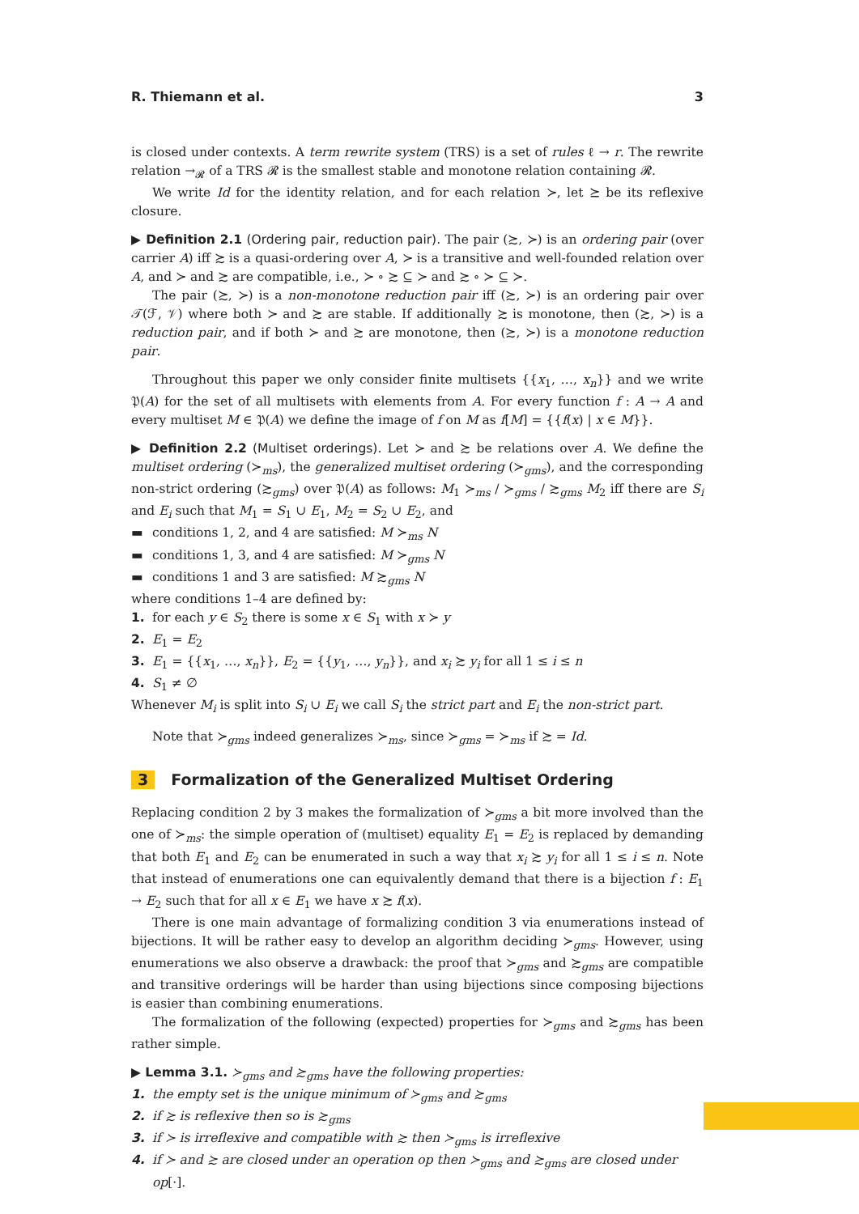R. Thiemann et al. 3
is closed under contexts. A term rewrite system (TRS) is a set of rules ℓ → r. The rewrite relation →<sub>𝓡</sub> of a TRS 𝓡 is the smallest stable and monotone relation containing 𝓡.
We write Id for the identity relation, and for each relation ≻, let ⪰ be its reflexive closure.
▶ Definition 2.1 (Ordering pair, reduction pair). The pair (≿, ≻) is an ordering pair (over carrier A) iff ≿ is a quasi-ordering over A, ≻ is a transitive and well-founded relation over A, and ≻ and ≿ are compatible, i.e., ≻ ∘ ≿ ⊆ ≻ and ≿ ∘ ≻ ⊆ ≻.
The pair (≿, ≻) is a non-monotone reduction pair iff (≿, ≻) is an ordering pair over 𝒯(ℱ, 𝒱) where both ≻ and ≿ are stable. If additionally ≿ is monotone, then (≿, ≻) is a reduction pair, and if both ≻ and ≿ are monotone, then (≿, ≻) is a monotone reduction pair.
Throughout this paper we only consider finite multisets {{x<sub>1</sub>, …, x<sub>n</sub>}} and we write 𝔓(A) for the set of all multisets with elements from A. For every function f : A → A and every multiset M ∈ 𝔓(A) we define the image of f on M as f[M] = {{f(x) | x ∈ M}}.
▶ Definition 2.2 (Multiset orderings). Let ≻ and ≿ be relations over A. We define the multiset ordering (≻<sub>ms</sub>), the generalized multiset ordering (≻<sub>gms</sub>), and the corresponding non-strict ordering (≿<sub>gms</sub>) over 𝔓(A) as follows: M<sub>1</sub> ≻<sub>ms</sub> / ≻<sub>gms</sub> / ≿<sub>gms</sub> M<sub>2</sub> iff there are S<sub>i</sub> and E<sub>i</sub> such that M<sub>1</sub> = S<sub>1</sub> ∪ E<sub>1</sub>, M<sub>2</sub> = S<sub>2</sub> ∪ E<sub>2</sub>, and
▬ conditions 1, 2, and 4 are satisfied: M ≻<sub>ms</sub> N
▬ conditions 1, 3, and 4 are satisfied: M ≻<sub>gms</sub> N
▬ conditions 1 and 3 are satisfied: M ≿<sub>gms</sub> N
where conditions 1–4 are defined by:
1. for each y ∈ S<sub>2</sub> there is some x ∈ S<sub>1</sub> with x ≻ y
2. E<sub>1</sub> = E<sub>2</sub>
3. E<sub>1</sub> = {{x<sub>1</sub>, …, x<sub>n</sub>}}, E<sub>2</sub> = {{y<sub>1</sub>, …, y<sub>n</sub>}}, and x<sub>i</sub> ≿ y<sub>i</sub> for all 1 ≤ i ≤ n
4. S<sub>1</sub> ≠ ∅
Whenever M<sub>i</sub> is split into S<sub>i</sub> ∪ E<sub>i</sub> we call S<sub>i</sub> the strict part and E<sub>i</sub> the non-strict part.
Note that ≻<sub>gms</sub> indeed generalizes ≻<sub>ms</sub>, since ≻<sub>gms</sub> = ≻<sub>ms</sub> if ≿ = Id.
3 Formalization of the Generalized Multiset Ordering
Replacing condition 2 by 3 makes the formalization of ≻<sub>gms</sub> a bit more involved than the one of ≻<sub>ms</sub>: the simple operation of (multiset) equality E<sub>1</sub> = E<sub>2</sub> is replaced by demanding that both E<sub>1</sub> and E<sub>2</sub> can be enumerated in such a way that x<sub>i</sub> ≿ y<sub>i</sub> for all 1 ≤ i ≤ n. Note that instead of enumerations one can equivalently demand that there is a bijection f : E<sub>1</sub> → E<sub>2</sub> such that for all x ∈ E<sub>1</sub> we have x ≿ f(x).
There is one main advantage of formalizing condition 3 via enumerations instead of bijections. It will be rather easy to develop an algorithm deciding ≻<sub>gms</sub>. However, using enumerations we also observe a drawback: the proof that ≻<sub>gms</sub> and ≿<sub>gms</sub> are compatible and transitive orderings will be harder than using bijections since composing bijections is easier than combining enumerations.
The formalization of the following (expected) properties for ≻<sub>gms</sub> and ≿<sub>gms</sub> has been rather simple.
▶ Lemma 3.1. ≻<sub>gms</sub> and ≿<sub>gms</sub> have the following properties:
1. the empty set is the unique minimum of ≻<sub>gms</sub> and ≿<sub>gms</sub>
2. if ≿ is reflexive then so is ≿<sub>gms</sub>
3. if ≻ is irreflexive and compatible with ≿ then ≻<sub>gms</sub> is irreflexive
4. if ≻ and ≿ are closed under an operation op then ≻<sub>gms</sub> and ≿<sub>gms</sub> are closed under op[·].